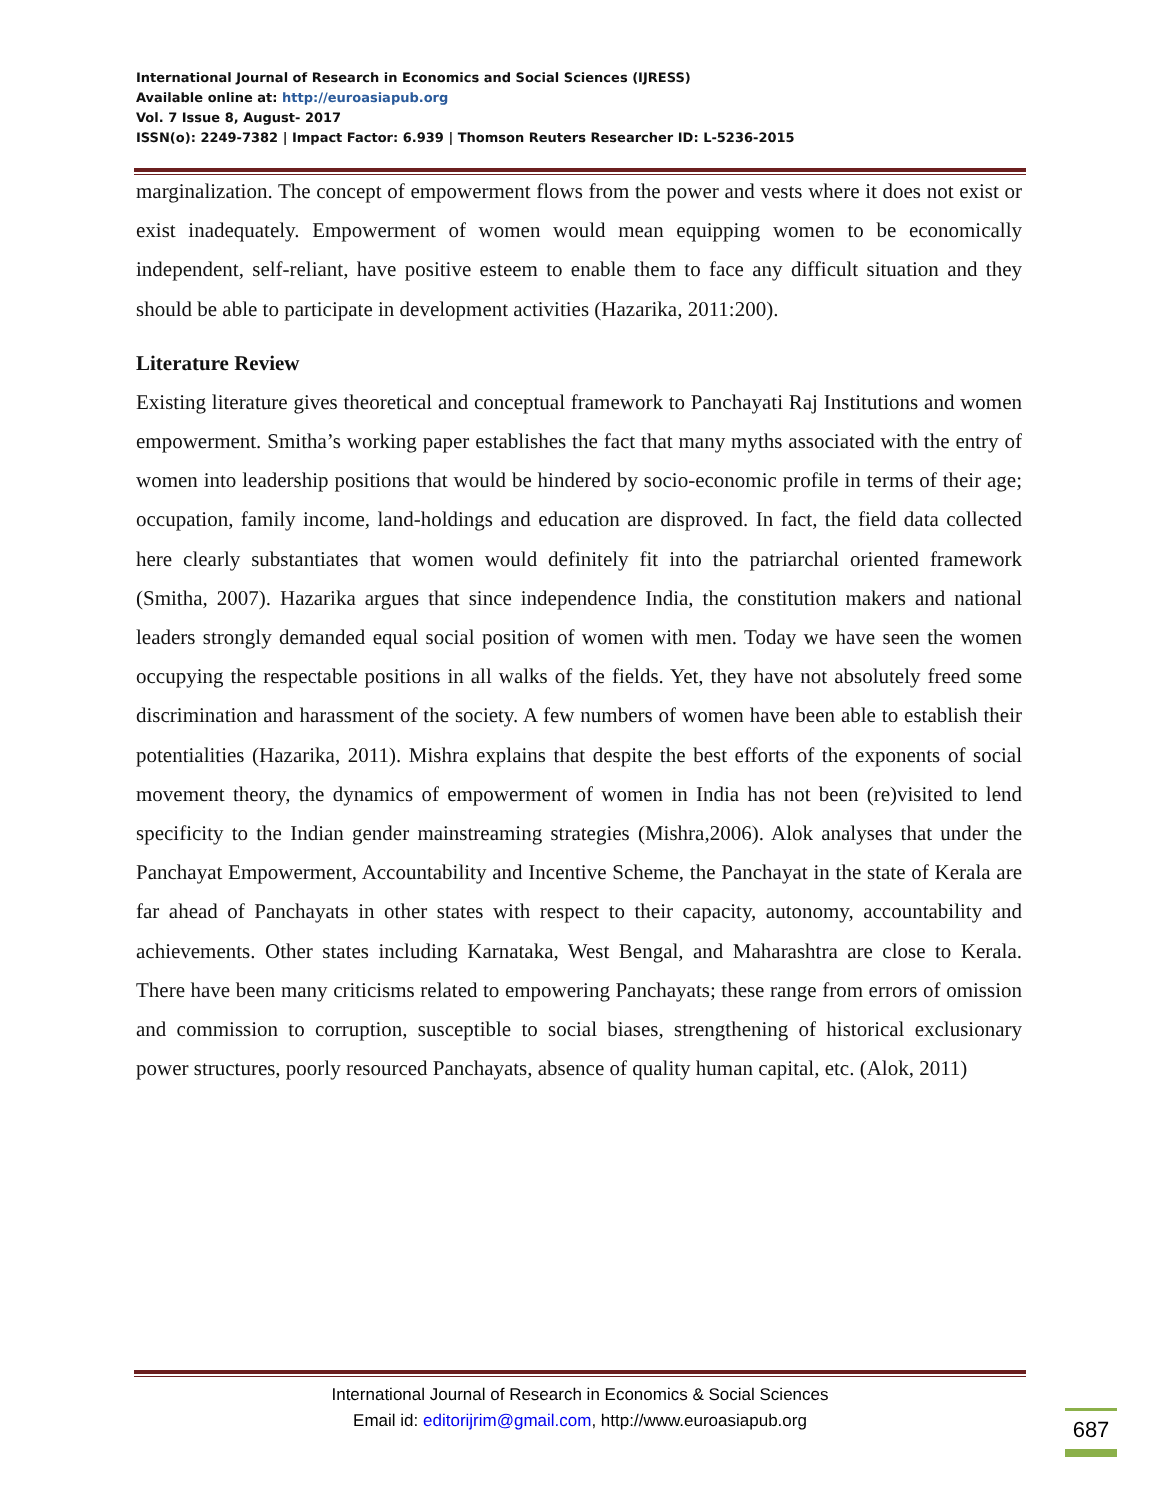International Journal of Research in Economics and Social Sciences (IJRESS)
Available online at: http://euroasiapub.org
Vol. 7 Issue 8, August- 2017
ISSN(o): 2249-7382 | Impact Factor: 6.939 | Thomson Reuters Researcher ID: L-5236-2015
marginalization. The concept of empowerment flows from the power and vests where it does not exist or exist inadequately. Empowerment of women would mean equipping women to be economically independent, self-reliant, have positive esteem to enable them to face any difficult situation and they should be able to participate in development activities (Hazarika, 2011:200).
Literature Review
Existing literature gives theoretical and conceptual framework to Panchayati Raj Institutions and women empowerment. Smitha’s working paper establishes the fact that many myths associated with the entry of women into leadership positions that would be hindered by socio-economic profile in terms of their age; occupation, family income, land-holdings and education are disproved. In fact, the field data collected here clearly substantiates that women would definitely fit into the patriarchal oriented framework (Smitha, 2007). Hazarika argues that since independence India, the constitution makers and national leaders strongly demanded equal social position of women with men. Today we have seen the women occupying the respectable positions in all walks of the fields. Yet, they have not absolutely freed some discrimination and harassment of the society. A few numbers of women have been able to establish their potentialities (Hazarika, 2011). Mishra explains that despite the best efforts of the exponents of social movement theory, the dynamics of empowerment of women in India has not been (re)visited to lend specificity to the Indian gender mainstreaming strategies (Mishra,2006). Alok analyses that under the Panchayat Empowerment, Accountability and Incentive Scheme, the Panchayat in the state of Kerala are far ahead of Panchayats in other states with respect to their capacity, autonomy, accountability and achievements. Other states including Karnataka, West Bengal, and Maharashtra are close to Kerala. There have been many criticisms related to empowering Panchayats; these range from errors of omission and commission to corruption, susceptible to social biases, strengthening of historical exclusionary power structures, poorly resourced Panchayats, absence of quality human capital, etc. (Alok, 2011)
International Journal of Research in Economics & Social Sciences
Email id: editorijrim@gmail.com, http://www.euroasiapub.org
687